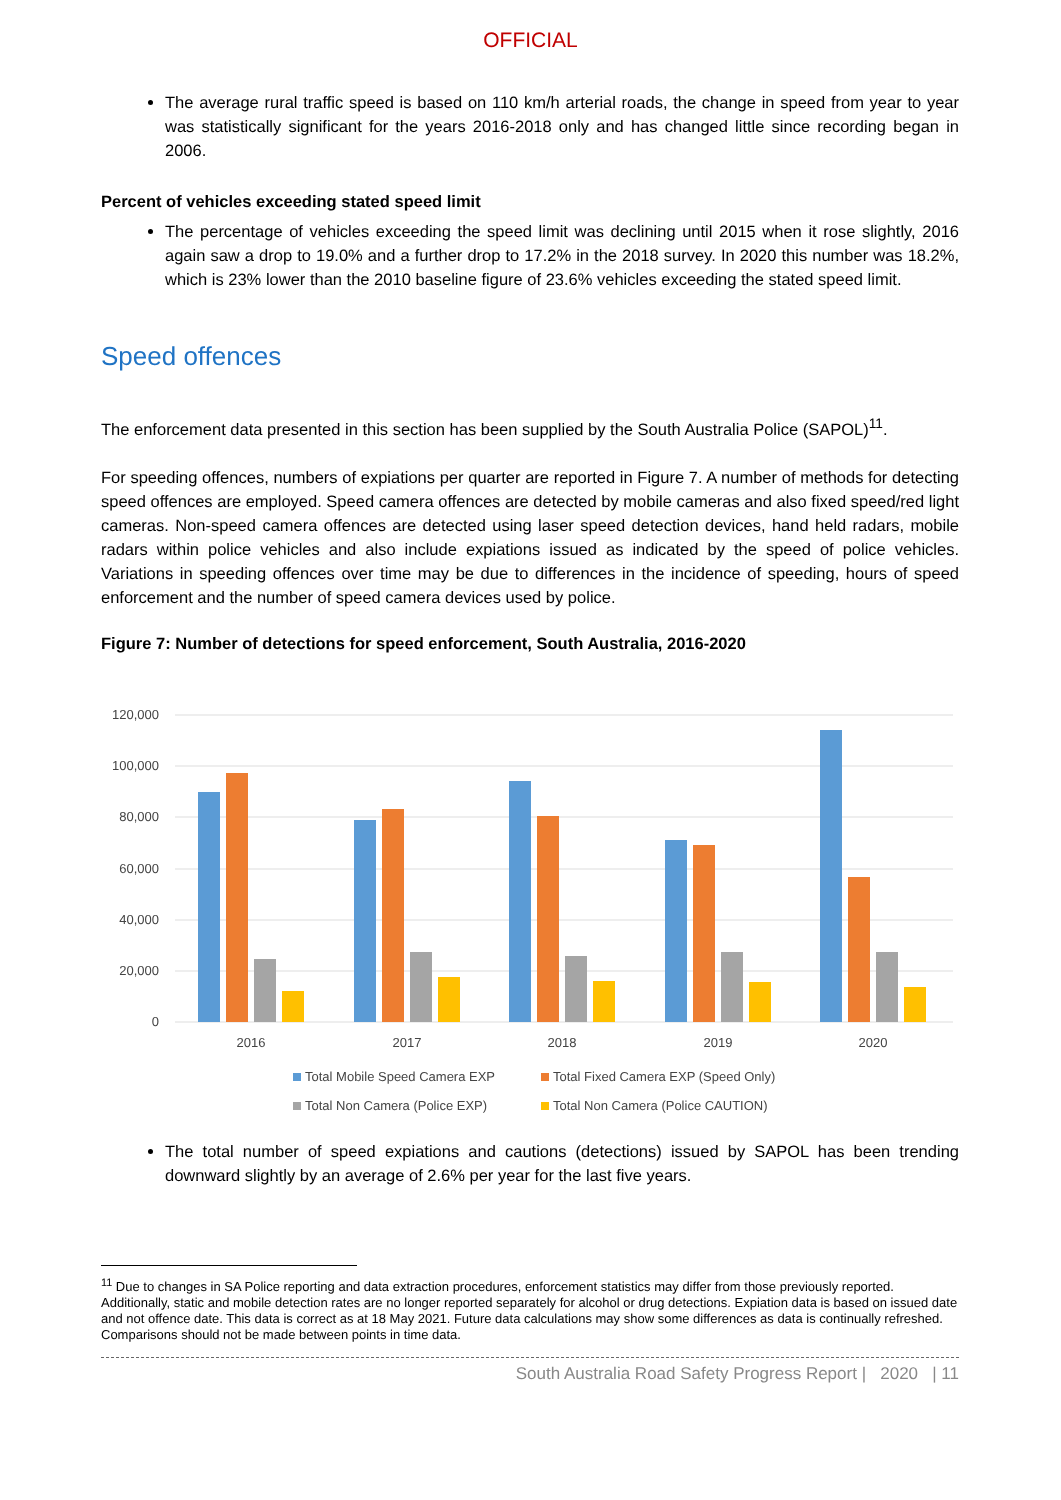OFFICIAL
The average rural traffic speed is based on 110 km/h arterial roads, the change in speed from year to year was statistically significant for the years 2016-2018 only and has changed little since recording began in 2006.
Percent of vehicles exceeding stated speed limit
The percentage of vehicles exceeding the speed limit was declining until 2015 when it rose slightly, 2016 again saw a drop to 19.0% and a further drop to 17.2% in the 2018 survey. In 2020 this number was 18.2%, which is 23% lower than the 2010 baseline figure of 23.6% vehicles exceeding the stated speed limit.
Speed offences
The enforcement data presented in this section has been supplied by the South Australia Police (SAPOL)<sup>11</sup>.
For speeding offences, numbers of expiations per quarter are reported in Figure 7. A number of methods for detecting speed offences are employed. Speed camera offences are detected by mobile cameras and also fixed speed/red light cameras. Non-speed camera offences are detected using laser speed detection devices, hand held radars, mobile radars within police vehicles and also include expiations issued as indicated by the speed of police vehicles. Variations in speeding offences over time may be due to differences in the incidence of speeding, hours of speed enforcement and the number of speed camera devices used by police.
Figure 7: Number of detections for speed enforcement, South Australia, 2016-2020
120,000
100,000
80,000
60,000
40,000
20,000
0
2016
2017
2018
2019
2020
Total Mobile Speed Camera EXP
Total Fixed Camera EXP (Speed Only)
Total Non Camera (Police EXP)
Total Non Camera (Police CAUTION)
The total number of speed expiations and cautions (detections) issued by SAPOL has been trending downward slightly by an average of 2.6% per year for the last five years.
<sup>11</sup> Due to changes in SA Police reporting and data extraction procedures, enforcement statistics may differ from those previously reported. Additionally, static and mobile detection rates are no longer reported separately for alcohol or drug detections. Expiation data is based on issued date and not offence date. This data is correct as at 18 May 2021. Future data calculations may show some differences as data is continually refreshed. Comparisons should not be made between points in time data.
South Australia Road Safety Progress Report | 2020 | 11